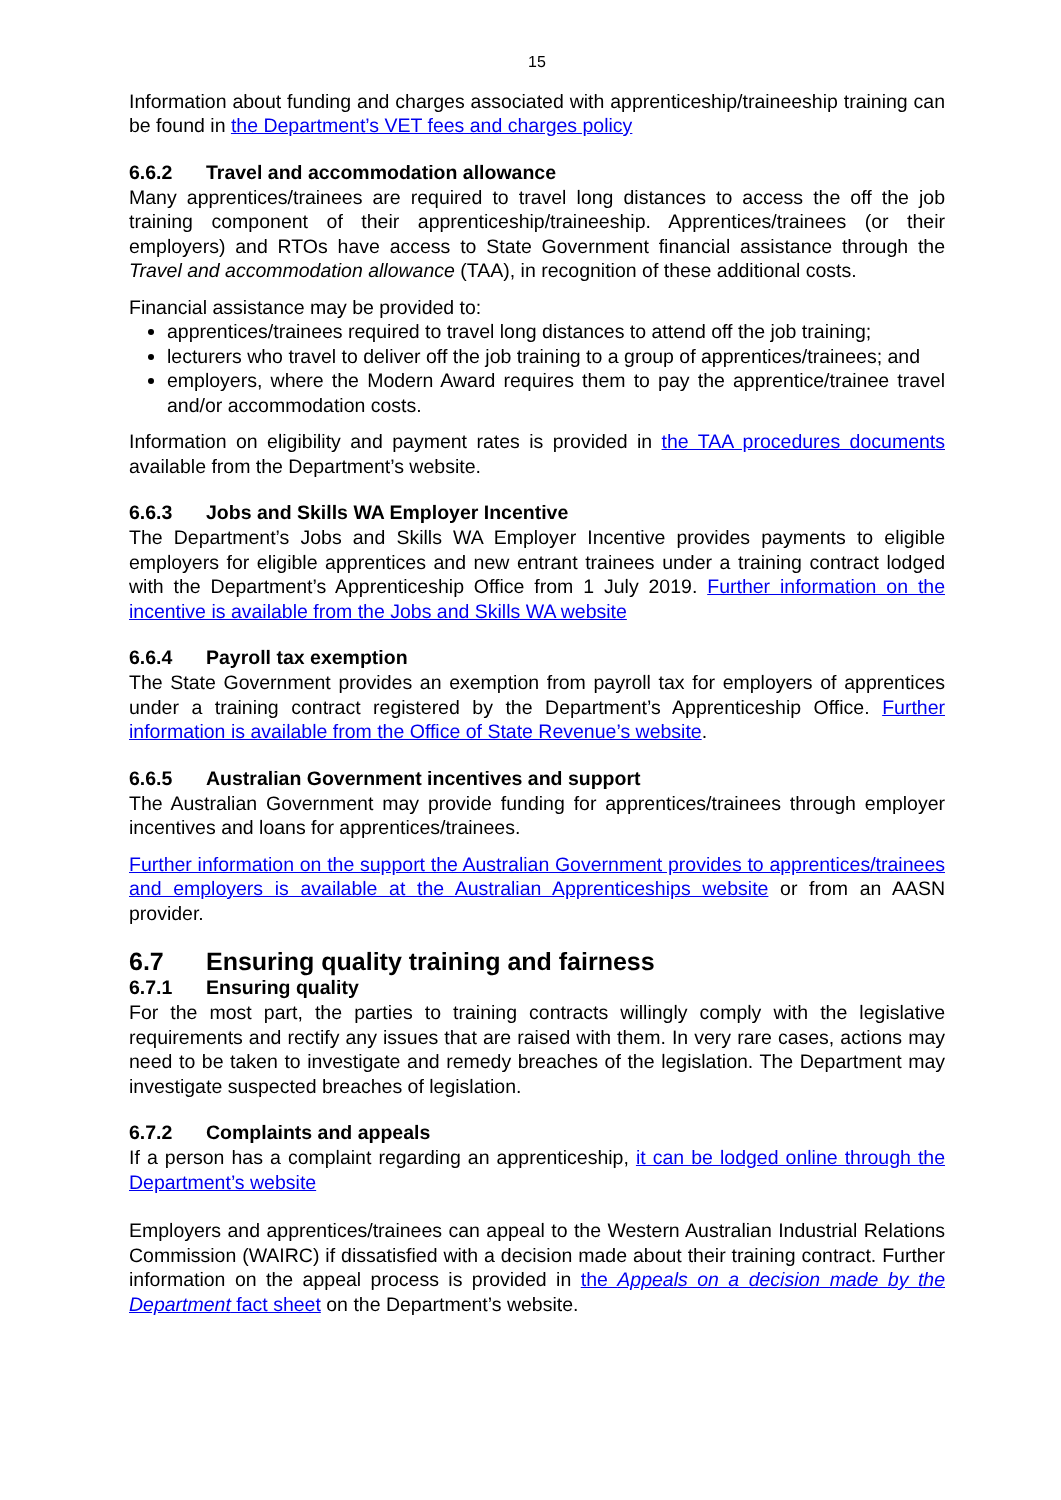15
Information about funding and charges associated with apprenticeship/traineeship training can be found in the Department’s VET fees and charges policy
6.6.2 Travel and accommodation allowance
Many apprentices/trainees are required to travel long distances to access the off the job training component of their apprenticeship/traineeship. Apprentices/trainees (or their employers) and RTOs have access to State Government financial assistance through the Travel and accommodation allowance (TAA), in recognition of these additional costs.
Financial assistance may be provided to:
apprentices/trainees required to travel long distances to attend off the job training;
lecturers who travel to deliver off the job training to a group of apprentices/trainees; and
employers, where the Modern Award requires them to pay the apprentice/trainee travel and/or accommodation costs.
Information on eligibility and payment rates is provided in the TAA procedures documents available from the Department’s website.
6.6.3 Jobs and Skills WA Employer Incentive
The Department’s Jobs and Skills WA Employer Incentive provides payments to eligible employers for eligible apprentices and new entrant trainees under a training contract lodged with the Department’s Apprenticeship Office from 1 July 2019. Further information on the incentive is available from the Jobs and Skills WA website
6.6.4 Payroll tax exemption
The State Government provides an exemption from payroll tax for employers of apprentices under a training contract registered by the Department’s Apprenticeship Office. Further information is available from the Office of State Revenue’s website.
6.6.5 Australian Government incentives and support
The Australian Government may provide funding for apprentices/trainees through employer incentives and loans for apprentices/trainees.
Further information on the support the Australian Government provides to apprentices/trainees and employers is available at the Australian Apprenticeships website or from an AASN provider.
6.7 Ensuring quality training and fairness
6.7.1 Ensuring quality
For the most part, the parties to training contracts willingly comply with the legislative requirements and rectify any issues that are raised with them. In very rare cases, actions may need to be taken to investigate and remedy breaches of the legislation. The Department may investigate suspected breaches of legislation.
6.7.2 Complaints and appeals
If a person has a complaint regarding an apprenticeship, it can be lodged online through the Department’s website
Employers and apprentices/trainees can appeal to the Western Australian Industrial Relations Commission (WAIRC) if dissatisfied with a decision made about their training contract. Further information on the appeal process is provided in the Appeals on a decision made by the Department fact sheet on the Department’s website.